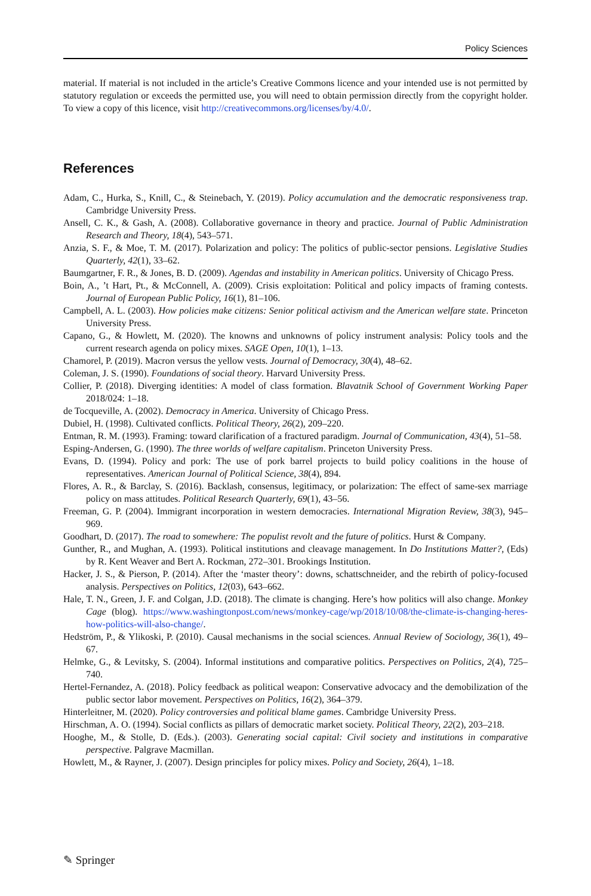Policy Sciences
material. If material is not included in the article’s Creative Commons licence and your intended use is not permitted by statutory regulation or exceeds the permitted use, you will need to obtain permission directly from the copyright holder. To view a copy of this licence, visit http://creativecommons.org/licenses/by/4.0/.
References
Adam, C., Hurka, S., Knill, C., & Steinebach, Y. (2019). Policy accumulation and the democratic responsiveness trap. Cambridge University Press.
Ansell, C. K., & Gash, A. (2008). Collaborative governance in theory and practice. Journal of Public Administration Research and Theory, 18(4), 543–571.
Anzia, S. F., & Moe, T. M. (2017). Polarization and policy: The politics of public-sector pensions. Legislative Studies Quarterly, 42(1), 33–62.
Baumgartner, F. R., & Jones, B. D. (2009). Agendas and instability in American politics. University of Chicago Press.
Boin, A., ’t Hart, Pt., & McConnell, A. (2009). Crisis exploitation: Political and policy impacts of framing contests. Journal of European Public Policy, 16(1), 81–106.
Campbell, A. L. (2003). How policies make citizens: Senior political activism and the American welfare state. Princeton University Press.
Capano, G., & Howlett, M. (2020). The knowns and unknowns of policy instrument analysis: Policy tools and the current research agenda on policy mixes. SAGE Open, 10(1), 1–13.
Chamorel, P. (2019). Macron versus the yellow vests. Journal of Democracy, 30(4), 48–62.
Coleman, J. S. (1990). Foundations of social theory. Harvard University Press.
Collier, P. (2018). Diverging identities: A model of class formation. Blavatnik School of Government Working Paper 2018/024: 1–18.
de Tocqueville, A. (2002). Democracy in America. University of Chicago Press.
Dubiel, H. (1998). Cultivated conflicts. Political Theory, 26(2), 209–220.
Entman, R. M. (1993). Framing: toward clarification of a fractured paradigm. Journal of Communication, 43(4), 51–58.
Esping-Andersen, G. (1990). The three worlds of welfare capitalism. Princeton University Press.
Evans, D. (1994). Policy and pork: The use of pork barrel projects to build policy coalitions in the house of representatives. American Journal of Political Science, 38(4), 894.
Flores, A. R., & Barclay, S. (2016). Backlash, consensus, legitimacy, or polarization: The effect of same-sex marriage policy on mass attitudes. Political Research Quarterly, 69(1), 43–56.
Freeman, G. P. (2004). Immigrant incorporation in western democracies. International Migration Review, 38(3), 945–969.
Goodhart, D. (2017). The road to somewhere: The populist revolt and the future of politics. Hurst & Company.
Gunther, R., and Mughan, A. (1993). Political institutions and cleavage management. In Do Institutions Matter?, (Eds) by R. Kent Weaver and Bert A. Rockman, 272–301. Brookings Institution.
Hacker, J. S., & Pierson, P. (2014). After the ‘master theory’: downs, schattschneider, and the rebirth of policy-focused analysis. Perspectives on Politics, 12(03), 643–662.
Hale, T. N., Green, J. F. and Colgan, J.D. (2018). The climate is changing. Here’s how politics will also change. Monkey Cage (blog). https://www.washingtonpost.com/news/monkey-cage/wp/2018/10/08/the-climate-is-changing-heres-how-politics-will-also-change/.
Hedström, P., & Ylikoski, P. (2010). Causal mechanisms in the social sciences. Annual Review of Sociology, 36(1), 49–67.
Helmke, G., & Levitsky, S. (2004). Informal institutions and comparative politics. Perspectives on Politics, 2(4), 725–740.
Hertel-Fernandez, A. (2018). Policy feedback as political weapon: Conservative advocacy and the demobilization of the public sector labor movement. Perspectives on Politics, 16(2), 364–379.
Hinterleitner, M. (2020). Policy controversies and political blame games. Cambridge University Press.
Hirschman, A. O. (1994). Social conflicts as pillars of democratic market society. Political Theory, 22(2), 203–218.
Hooghe, M., & Stolle, D. (Eds.). (2003). Generating social capital: Civil society and institutions in comparative perspective. Palgrave Macmillan.
Howlett, M., & Rayner, J. (2007). Design principles for policy mixes. Policy and Society, 26(4), 1–18.
✎ Springer